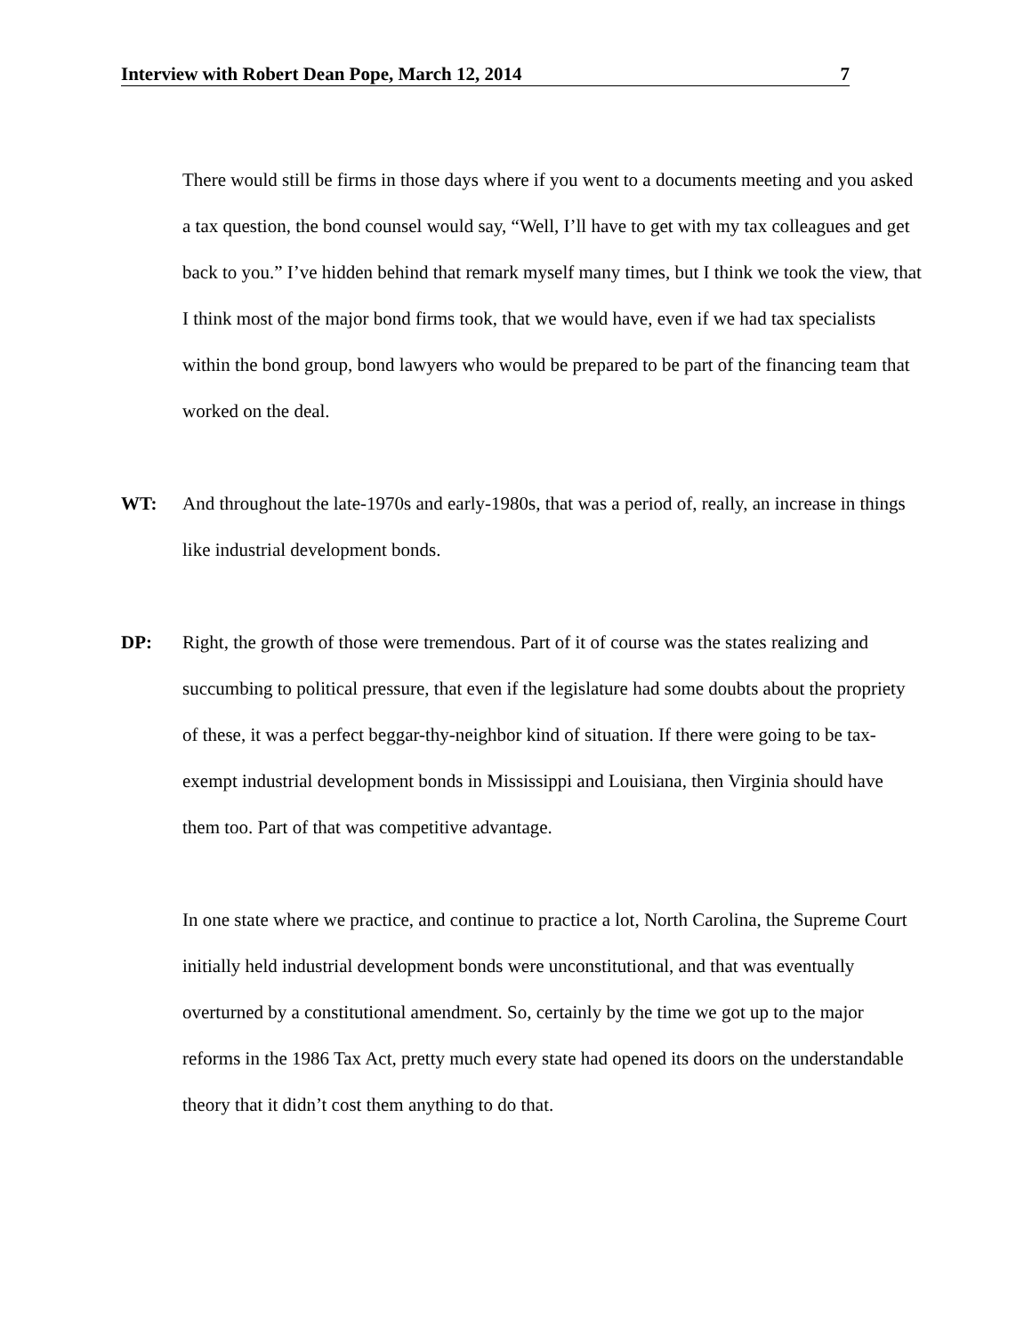Interview with Robert Dean Pope, March 12, 2014 7
There would still be firms in those days where if you went to a documents meeting and you asked a tax question, the bond counsel would say, “Well, I’ll have to get with my tax colleagues and get back to you.” I’ve hidden behind that remark myself many times, but I think we took the view, that I think most of the major bond firms took, that we would have, even if we had tax specialists within the bond group, bond lawyers who would be prepared to be part of the financing team that worked on the deal.
WT: And throughout the late-1970s and early-1980s, that was a period of, really, an increase in things like industrial development bonds.
DP: Right, the growth of those were tremendous. Part of it of course was the states realizing and succumbing to political pressure, that even if the legislature had some doubts about the propriety of these, it was a perfect beggar-thy-neighbor kind of situation. If there were going to be tax-exempt industrial development bonds in Mississippi and Louisiana, then Virginia should have them too. Part of that was competitive advantage.
In one state where we practice, and continue to practice a lot, North Carolina, the Supreme Court initially held industrial development bonds were unconstitutional, and that was eventually overturned by a constitutional amendment. So, certainly by the time we got up to the major reforms in the 1986 Tax Act, pretty much every state had opened its doors on the understandable theory that it didn’t cost them anything to do that.